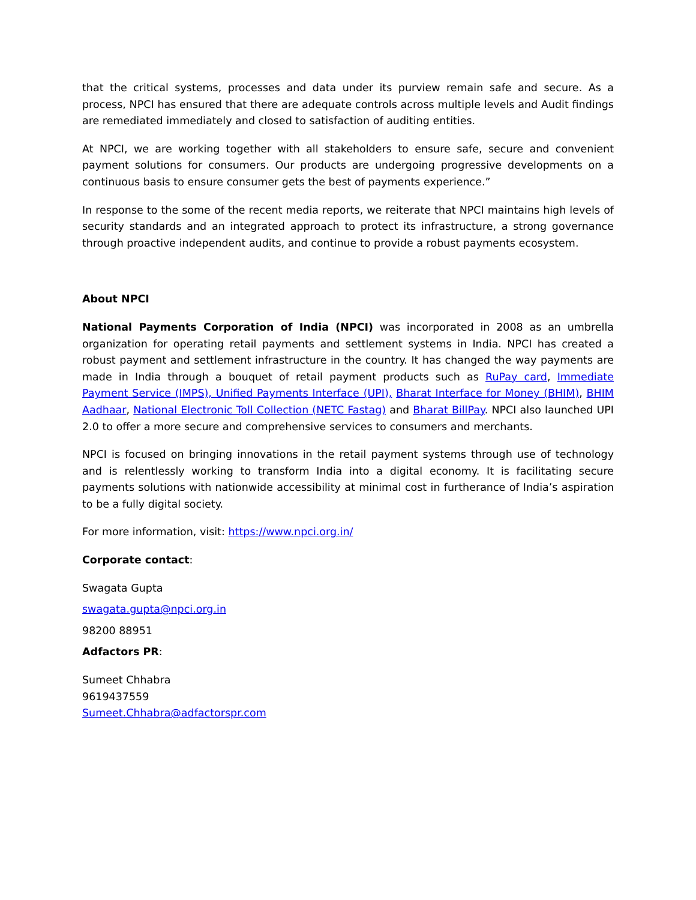that the critical systems, processes and data under its purview remain safe and secure. As a process, NPCI has ensured that there are adequate controls across multiple levels and Audit findings are remediated immediately and closed to satisfaction of auditing entities.
At NPCI, we are working together with all stakeholders to ensure safe, secure and convenient payment solutions for consumers. Our products are undergoing progressive developments on a continuous basis to ensure consumer gets the best of payments experience.”
In response to the some of the recent media reports, we reiterate that NPCI maintains high levels of security standards and an integrated approach to protect its infrastructure, a strong governance through proactive independent audits, and continue to provide a robust payments ecosystem.
About NPCI
National Payments Corporation of India (NPCI) was incorporated in 2008 as an umbrella organization for operating retail payments and settlement systems in India. NPCI has created a robust payment and settlement infrastructure in the country. It has changed the way payments are made in India through a bouquet of retail payment products such as RuPay card, Immediate Payment Service (IMPS), Unified Payments Interface (UPI), Bharat Interface for Money (BHIM), BHIM Aadhaar, National Electronic Toll Collection (NETC Fastag) and Bharat BillPay. NPCI also launched UPI 2.0 to offer a more secure and comprehensive services to consumers and merchants.
NPCI is focused on bringing innovations in the retail payment systems through use of technology and is relentlessly working to transform India into a digital economy. It is facilitating secure payments solutions with nationwide accessibility at minimal cost in furtherance of India’s aspiration to be a fully digital society.
For more information, visit: https://www.npci.org.in/
Corporate contact:
Swagata Gupta
swagata.gupta@npci.org.in
98200 88951
Adfactors PR:
Sumeet Chhabra
9619437559
Sumeet.Chhabra@adfactorspr.com